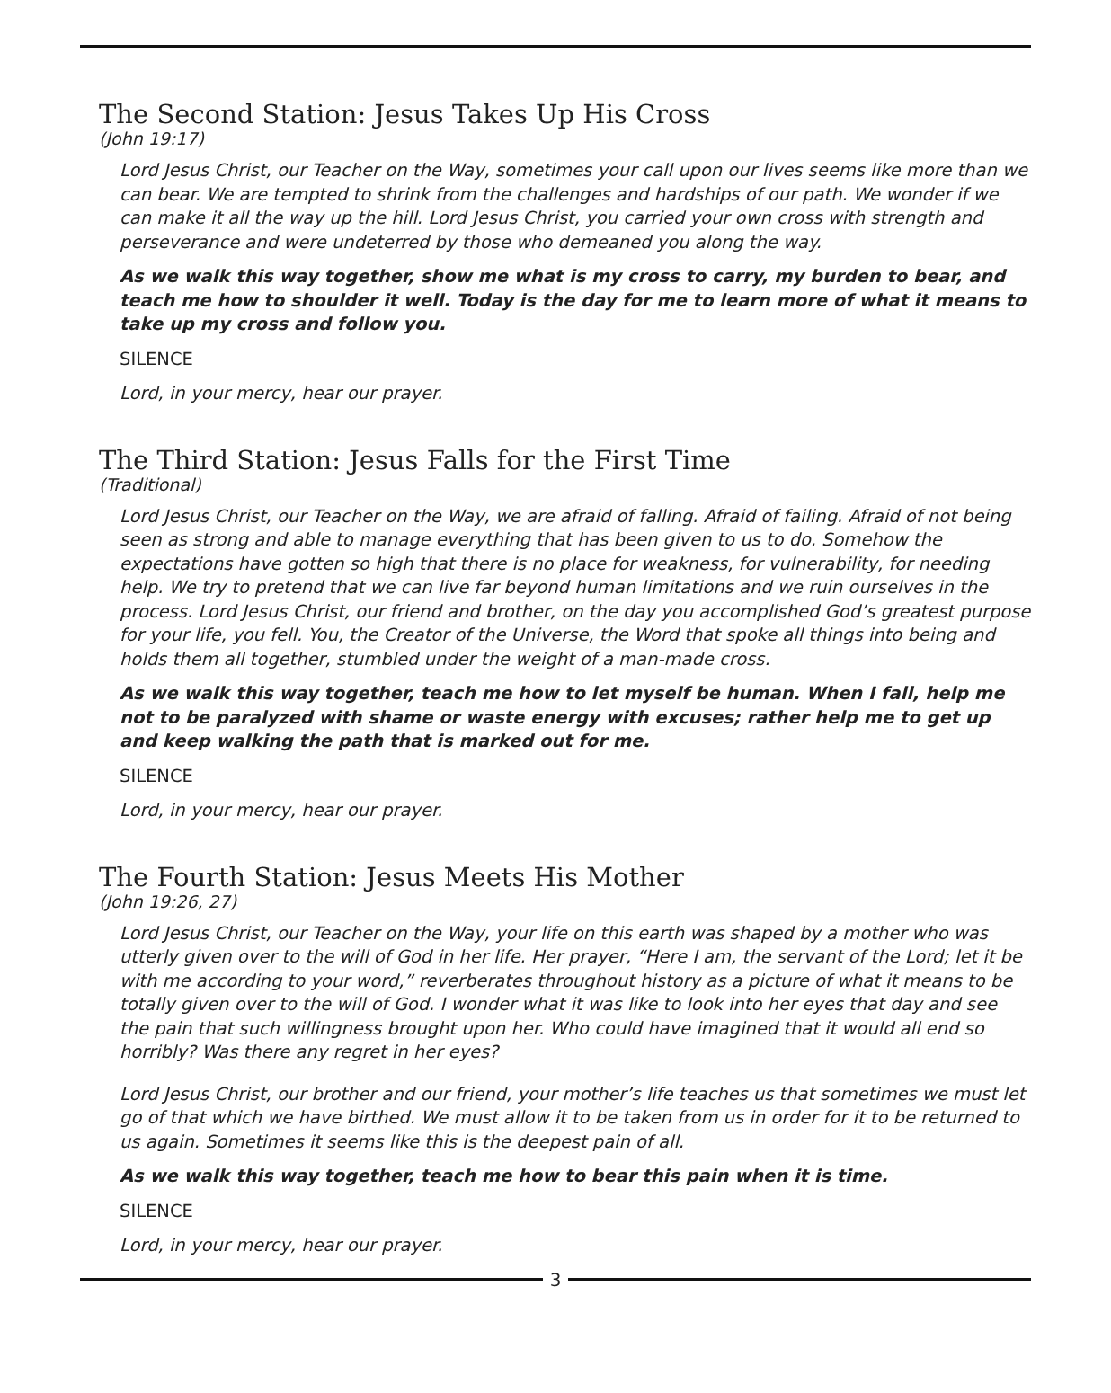The Second Station: Jesus Takes Up His Cross
(John 19:17)
Lord Jesus Christ, our Teacher on the Way, sometimes your call upon our lives seems like more than we can bear. We are tempted to shrink from the challenges and hardships of our path. We wonder if we can make it all the way up the hill. Lord Jesus Christ, you carried your own cross with strength and perseverance and were undeterred by those who demeaned you along the way.
As we walk this way together, show me what is my cross to carry, my burden to bear, and teach me how to shoulder it well. Today is the day for me to learn more of what it means to take up my cross and follow you.
SILENCE
Lord, in your mercy, hear our prayer.
The Third Station: Jesus Falls for the First Time
(Traditional)
Lord Jesus Christ, our Teacher on the Way, we are afraid of falling. Afraid of failing. Afraid of not being seen as strong and able to manage everything that has been given to us to do. Somehow the expectations have gotten so high that there is no place for weakness, for vulnerability, for needing help. We try to pretend that we can live far beyond human limitations and we ruin ourselves in the process. Lord Jesus Christ, our friend and brother, on the day you accomplished God’s greatest purpose for your life, you fell. You, the Creator of the Universe, the Word that spoke all things into being and holds them all together, stumbled under the weight of a man-made cross.
As we walk this way together, teach me how to let myself be human. When I fall, help me not to be paralyzed with shame or waste energy with excuses; rather help me to get up and keep walking the path that is marked out for me.
SILENCE
Lord, in your mercy, hear our prayer.
The Fourth Station: Jesus Meets His Mother
(John 19:26, 27)
Lord Jesus Christ, our Teacher on the Way, your life on this earth was shaped by a mother who was utterly given over to the will of God in her life. Her prayer, “Here I am, the servant of the Lord; let it be with me according to your word,” reverberates throughout history as a picture of what it means to be totally given over to the will of God. I wonder what it was like to look into her eyes that day and see the pain that such willingness brought upon her. Who could have imagined that it would all end so horribly? Was there any regret in her eyes?
Lord Jesus Christ, our brother and our friend, your mother’s life teaches us that sometimes we must let go of that which we have birthed. We must allow it to be taken from us in order for it to be returned to us again. Sometimes it seems like this is the deepest pain of all.
As we walk this way together, teach me how to bear this pain when it is time.
SILENCE
Lord, in your mercy, hear our prayer.
3